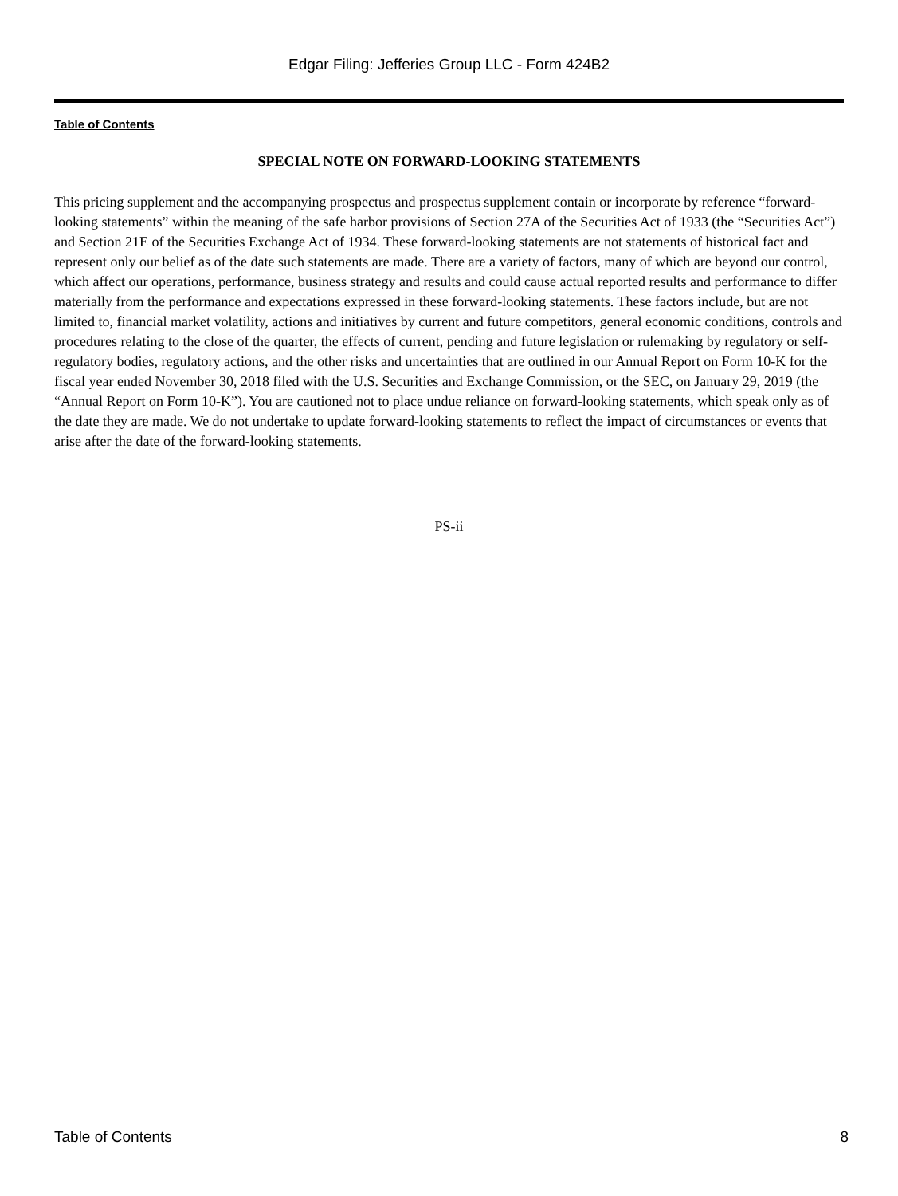Edgar Filing: Jefferies Group LLC - Form 424B2
Table of Contents
SPECIAL NOTE ON FORWARD-LOOKING STATEMENTS
This pricing supplement and the accompanying prospectus and prospectus supplement contain or incorporate by reference “forward-looking statements” within the meaning of the safe harbor provisions of Section 27A of the Securities Act of 1933 (the “Securities Act”) and Section 21E of the Securities Exchange Act of 1934. These forward-looking statements are not statements of historical fact and represent only our belief as of the date such statements are made. There are a variety of factors, many of which are beyond our control, which affect our operations, performance, business strategy and results and could cause actual reported results and performance to differ materially from the performance and expectations expressed in these forward-looking statements. These factors include, but are not limited to, financial market volatility, actions and initiatives by current and future competitors, general economic conditions, controls and procedures relating to the close of the quarter, the effects of current, pending and future legislation or rulemaking by regulatory or self-regulatory bodies, regulatory actions, and the other risks and uncertainties that are outlined in our Annual Report on Form 10-K for the fiscal year ended November 30, 2018 filed with the U.S. Securities and Exchange Commission, or the SEC, on January 29, 2019 (the “Annual Report on Form 10-K”). You are cautioned not to place undue reliance on forward-looking statements, which speak only as of the date they are made. We do not undertake to update forward-looking statements to reflect the impact of circumstances or events that arise after the date of the forward-looking statements.
PS-ii
Table of Contents 8